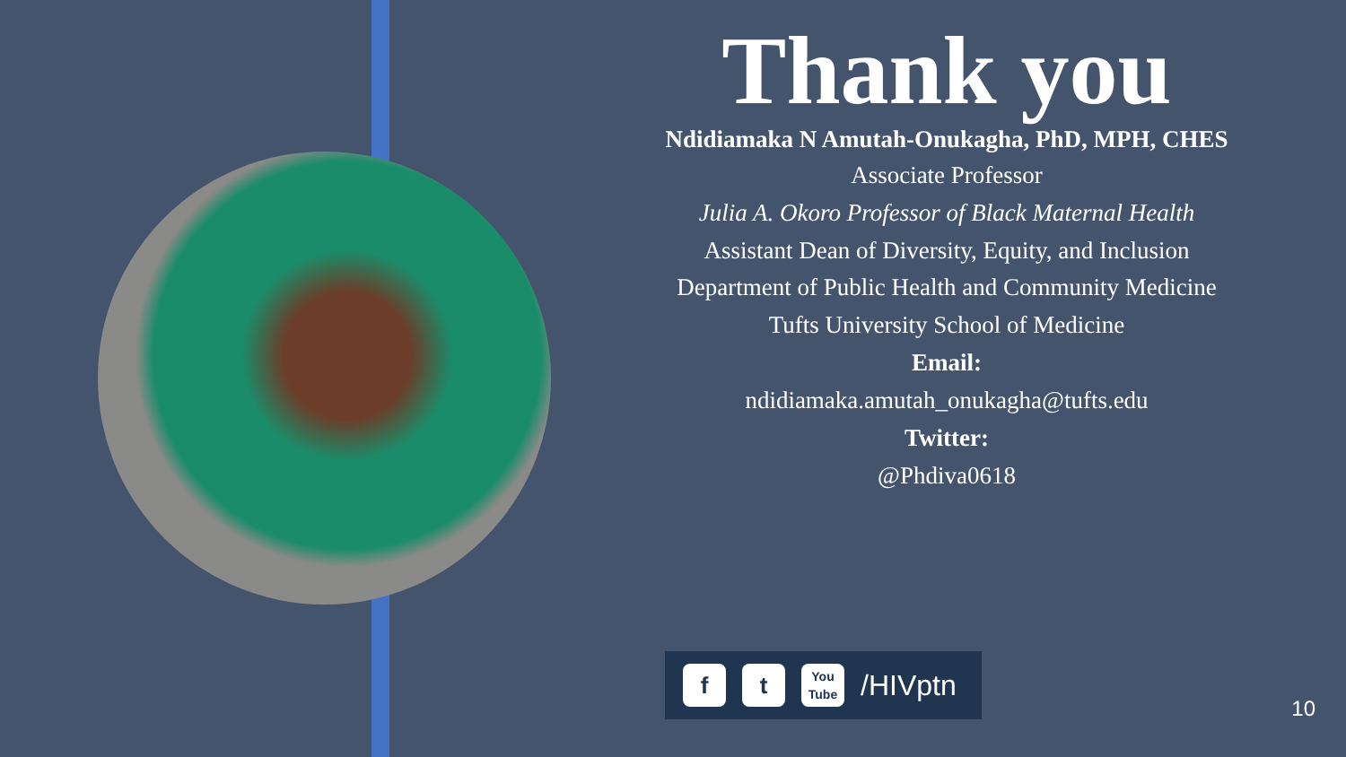Thank you
Ndidiamaka N Amutah-Onukagha, PhD, MPH, CHES
Associate Professor
Julia A. Okoro Professor of Black Maternal Health
Assistant Dean of Diversity, Equity, and Inclusion
Department of Public Health and Community Medicine
Tufts University School of Medicine
Email:
ndidiamaka.amutah_onukagha@tufts.edu
Twitter:
@Phdiva0618
f t You Tube /HIVptn
10